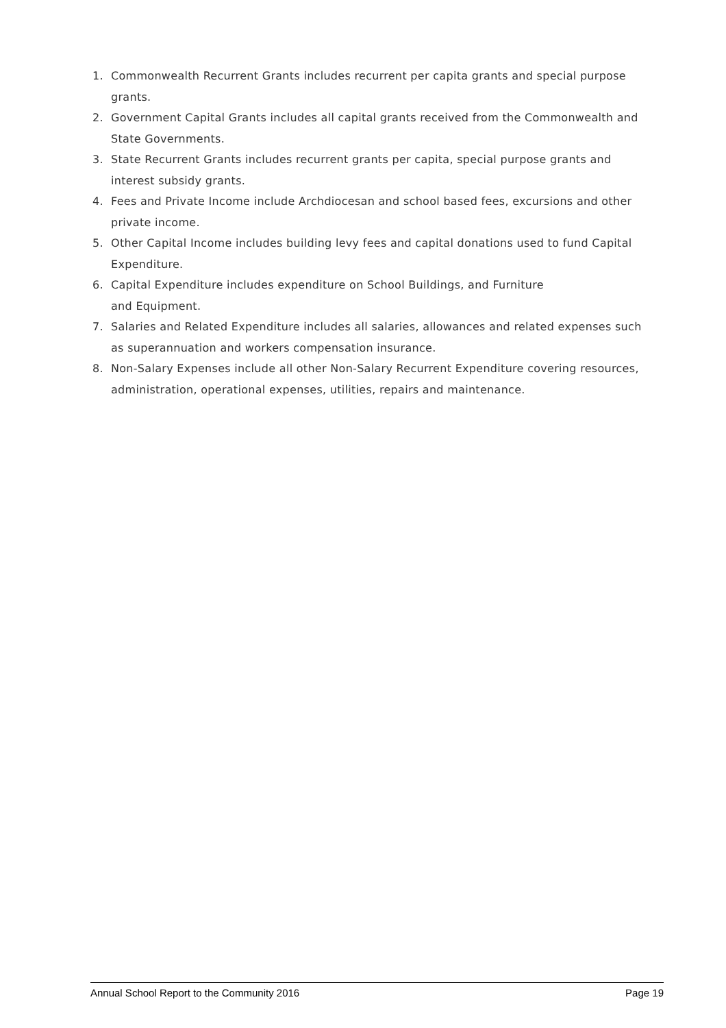1. Commonwealth Recurrent Grants includes recurrent per capita grants and special purpose grants.
2. Government Capital Grants includes all capital grants received from the Commonwealth and State Governments.
3. State Recurrent Grants includes recurrent grants per capita, special purpose grants and interest subsidy grants.
4. Fees and Private Income include Archdiocesan and school based fees, excursions and other private income.
5. Other Capital Income includes building levy fees and capital donations used to fund Capital Expenditure.
6. Capital Expenditure includes expenditure on School Buildings, and Furniture
and Equipment.
7. Salaries and Related Expenditure includes all salaries, allowances and related expenses such as superannuation and workers compensation insurance.
8. Non-Salary Expenses include all other Non-Salary Recurrent Expenditure covering resources, administration, operational expenses, utilities, repairs and maintenance.
Annual School Report to the Community 2016 Page 19